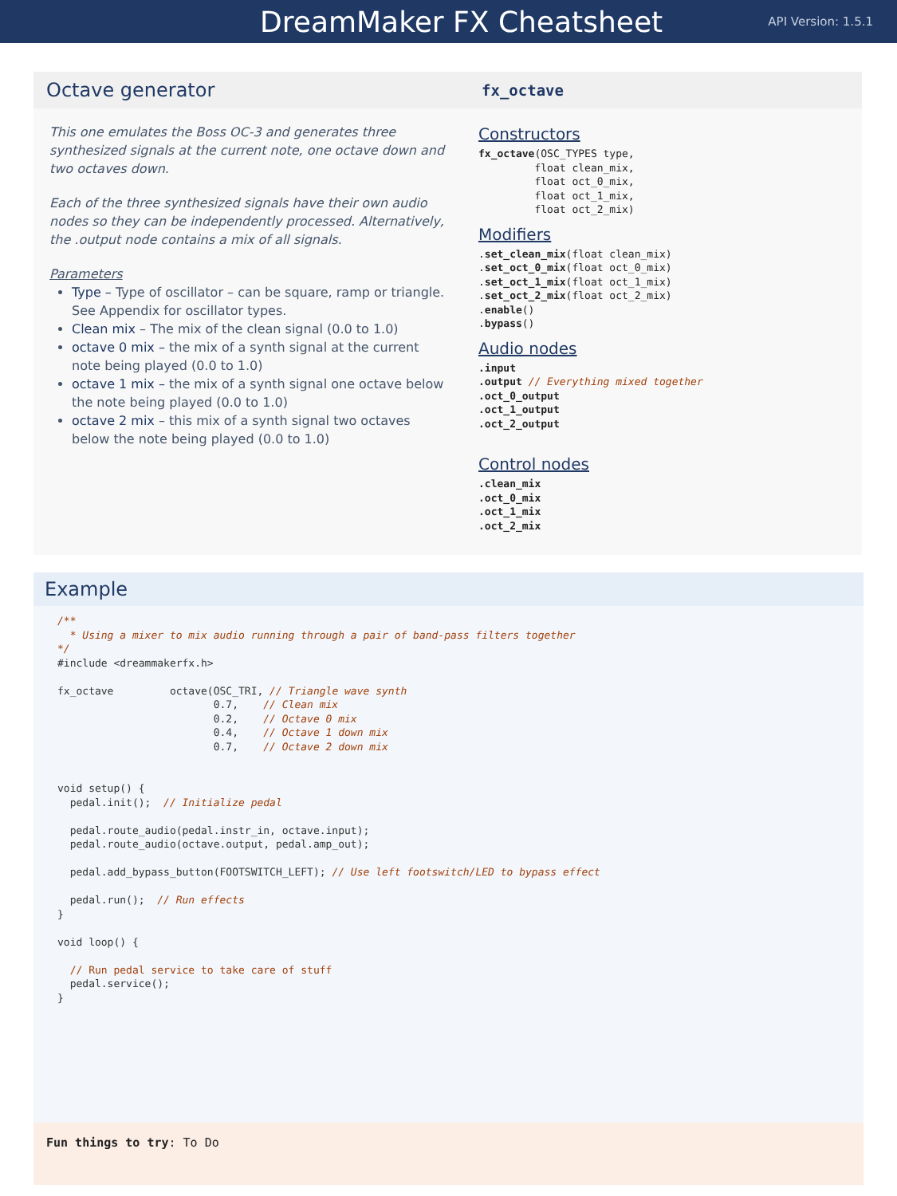DreamMaker FX Cheatsheet
API Version: 1.5.1
Octave generator
This one emulates the Boss OC-3 and generates three synthesized signals at the current note, one octave down and two octaves down.
Each of the three synthesized signals have their own audio nodes so they can be independently processed. Alternatively, the .output node contains a mix of all signals.
Parameters
Type – Type of oscillator – can be square, ramp or triangle. See Appendix for oscillator types.
Clean mix – The mix of the clean signal (0.0 to 1.0)
octave 0 mix – the mix of a synth signal at the current note being played (0.0 to 1.0)
octave 1 mix – the mix of a synth signal one octave below the note being played (0.0 to 1.0)
octave 2 mix – this mix of a synth signal two octaves below the note being played (0.0 to 1.0)
fx_octave
Constructors
fx_octave(OSC_TYPES type,
         float clean_mix,
         float oct_0_mix,
         float oct_1_mix,
         float oct_2_mix)
Modifiers
.set_clean_mix(float clean_mix)
.set_oct_0_mix(float oct_0_mix)
.set_oct_1_mix(float oct_1_mix)
.set_oct_2_mix(float oct_2_mix)
.enable()
.bypass()
Audio nodes
.input
.output // Everything mixed together
.oct_0_output
.oct_1_output
.oct_2_output
Control nodes
.clean_mix
.oct_0_mix
.oct_1_mix
.oct_2_mix
Example
/**
  * Using a mixer to mix audio running through a pair of band-pass filters together
*/
#include <dreammakerfx.h>

fx_octave         octave(OSC_TRI, // Triangle wave synth
                         0.7,    // Clean mix
                         0.2,    // Octave 0 mix
                         0.4,    // Octave 1 down mix
                         0.7,    // Octave 2 down mix


void setup() {
  pedal.init();  // Initialize pedal

  pedal.route_audio(pedal.instr_in, octave.input);
  pedal.route_audio(octave.output, pedal.amp_out);

  pedal.add_bypass_button(FOOTSWITCH_LEFT); // Use left footswitch/LED to bypass effect

  pedal.run();  // Run effects
}

void loop() {

  // Run pedal service to take care of stuff
  pedal.service();
}
Fun things to try: To Do